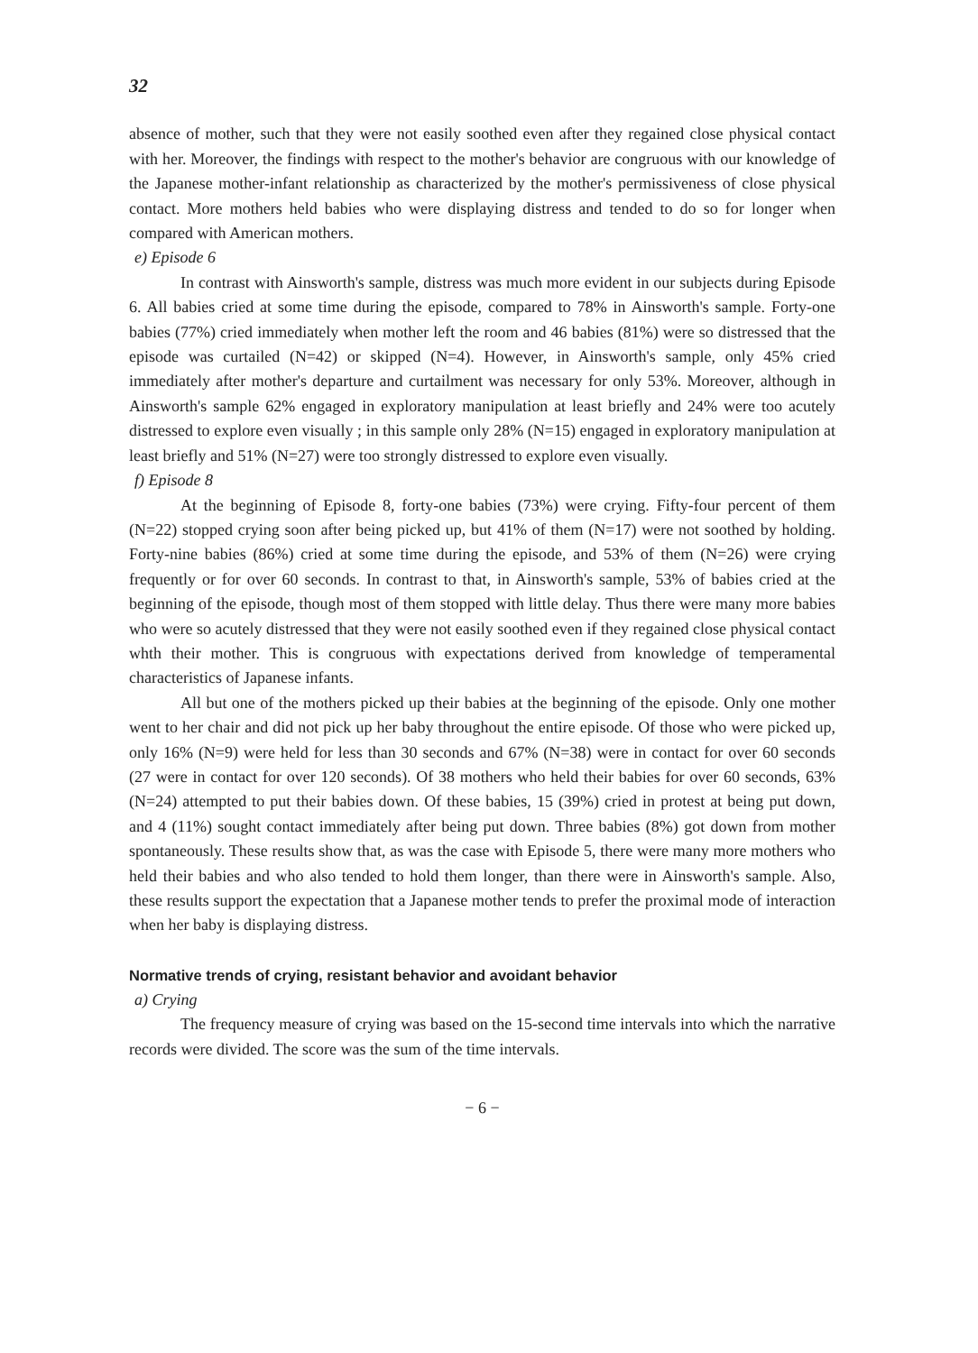32
absence of mother, such that they were not easily soothed even after they regained close physical contact with her. Moreover, the findings with respect to the mother's behavior are congruous with our knowledge of the Japanese mother-infant relationship as characterized by the mother's permissiveness of close physical contact. More mothers held babies who were displaying distress and tended to do so for longer when compared with American mothers.
e) Episode 6
In contrast with Ainsworth's sample, distress was much more evident in our subjects during Episode 6. All babies cried at some time during the episode, compared to 78% in Ainsworth's sample. Forty-one babies (77%) cried immediately when mother left the room and 46 babies (81%) were so distressed that the episode was curtailed (N=42) or skipped (N=4). However, in Ainsworth's sample, only 45% cried immediately after mother's departure and curtailment was necessary for only 53%. Moreover, although in Ainsworth's sample 62% engaged in exploratory manipulation at least briefly and 24% were too acutely distressed to explore even visually ; in this sample only 28% (N=15) engaged in exploratory manipulation at least briefly and 51% (N=27) were too strongly distressed to explore even visually.
f) Episode 8
At the beginning of Episode 8, forty-one babies (73%) were crying. Fifty-four percent of them (N=22) stopped crying soon after being picked up, but 41% of them (N=17) were not soothed by holding. Forty-nine babies (86%) cried at some time during the episode, and 53% of them (N=26) were crying frequently or for over 60 seconds. In contrast to that, in Ainsworth's sample, 53% of babies cried at the beginning of the episode, though most of them stopped with little delay. Thus there were many more babies who were so acutely distressed that they were not easily soothed even if they regained close physical contact whth their mother. This is congruous with expectations derived from knowledge of temperamental characteristics of Japanese infants.
All but one of the mothers picked up their babies at the beginning of the episode. Only one mother went to her chair and did not pick up her baby throughout the entire episode. Of those who were picked up, only 16% (N=9) were held for less than 30 seconds and 67% (N=38) were in contact for over 60 seconds (27 were in contact for over 120 seconds). Of 38 mothers who held their babies for over 60 seconds, 63% (N=24) attempted to put their babies down. Of these babies, 15 (39%) cried in protest at being put down, and 4 (11%) sought contact immediately after being put down. Three babies (8%) got down from mother spontaneously. These results show that, as was the case with Episode 5, there were many more mothers who held their babies and who also tended to hold them longer, than there were in Ainsworth's sample. Also, these results support the expectation that a Japanese mother tends to prefer the proximal mode of interaction when her baby is displaying distress.
Normative trends of crying, resistant behavior and avoidant behavior
a) Crying
The frequency measure of crying was based on the 15-second time intervals into which the narrative records were divided. The score was the sum of the time intervals.
− 6 −